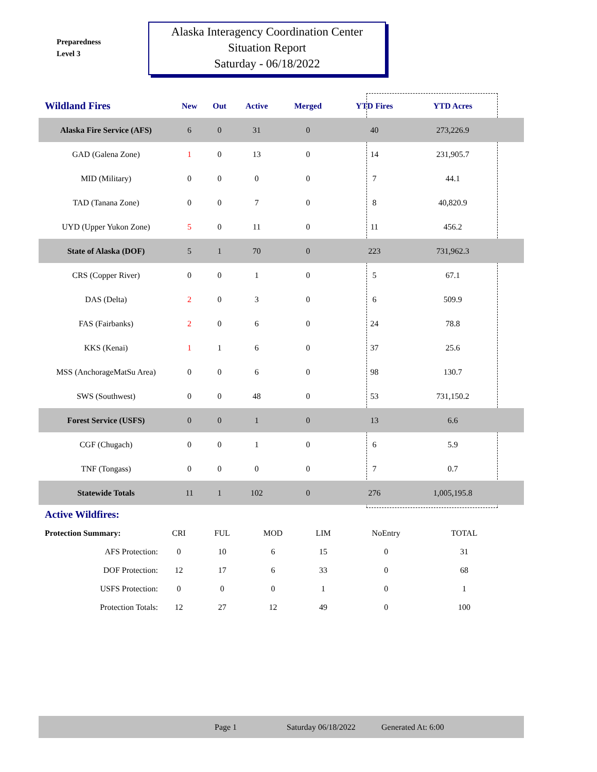Preparedness
Level 3
Alaska Interagency Coordination Center
Situation Report
Saturday - 06/18/2022
| Wildland Fires | New | Out | Active | Merged | YTD Fires | YTD Acres | |
| --- | --- | --- | --- | --- | --- | --- | --- |
| Alaska Fire Service (AFS) | 6 | 0 | 31 | 0 | 40 | 273,226.9 | |
| GAD (Galena Zone) | 1 | 0 | 13 | 0 | 14 | 231,905.7 | |
| MID (Military) | 0 | 0 | 0 | 0 | 7 | 44.1 | |
| TAD (Tanana Zone) | 0 | 0 | 7 | 0 | 8 | 40,820.9 | |
| UYD (Upper Yukon Zone) | 5 | 0 | 11 | 0 | 11 | 456.2 | |
| State of Alaska (DOF) | 5 | 1 | 70 | 0 | 223 | 731,962.3 | |
| CRS (Copper River) | 0 | 0 | 1 | 0 | 5 | 67.1 | |
| DAS (Delta) | 2 | 0 | 3 | 0 | 6 | 509.9 | |
| FAS (Fairbanks) | 2 | 0 | 6 | 0 | 24 | 78.8 | |
| KKS (Kenai) | 1 | 1 | 6 | 0 | 37 | 25.6 | |
| MSS (AnchorageMatSu Area) | 0 | 0 | 6 | 0 | 98 | 130.7 | |
| SWS (Southwest) | 0 | 0 | 48 | 0 | 53 | 731,150.2 | |
| Forest Service (USFS) | 0 | 0 | 1 | 0 | 13 | 6.6 | |
| CGF (Chugach) | 0 | 0 | 1 | 0 | 6 | 5.9 | |
| TNF (Tongass) | 0 | 0 | 0 | 0 | 7 | 0.7 | |
| Statewide Totals | 11 | 1 | 102 | 0 | 276 | 1,005,195.8 | |
Active Wildfires:
| Protection Summary: | CRI | FUL | MOD | LIM | NoEntry | TOTAL |
| AFS Protection: | 0 | 10 | 6 | 15 | 0 | 31 |
| DOF Protection: | 12 | 17 | 6 | 33 | 0 | 68 |
| USFS Protection: | 0 | 0 | 0 | 1 | 0 | 1 |
| Protection Totals: | 12 | 27 | 12 | 49 | 0 | 100 |
Page 1 Saturday 06/18/2022 Generated At: 6:00